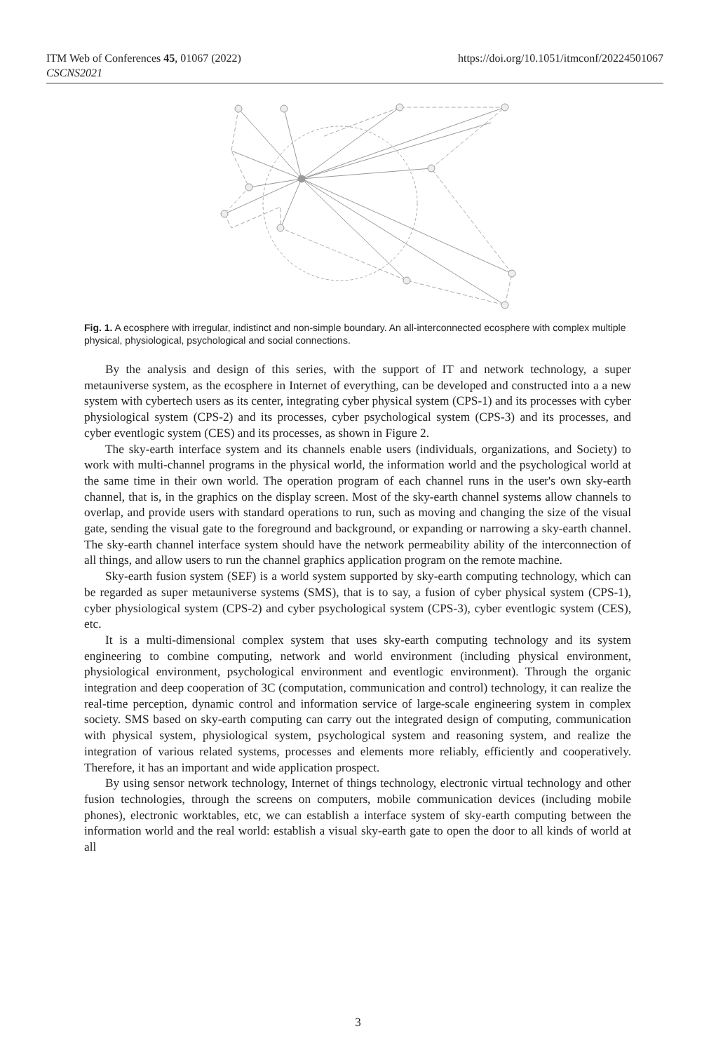ITM Web of Conferences 45, 01067 (2022)
CSCNS2021
https://doi.org/10.1051/itmconf/20224501067
Fig. 1. A ecosphere with irregular, indistinct and non-simple boundary. An all-interconnected ecosphere with complex multiple physical, physiological, psychological and social connections.
By the analysis and design of this series, with the support of IT and network technology, a super metauniverse system, as the ecosphere in Internet of everything, can be developed and constructed into a a new system with cybertech users as its center, integrating cyber physical system (CPS-1) and its processes with cyber physiological system (CPS-2) and its processes, cyber psychological system (CPS-3) and its processes, and cyber eventlogic system (CES) and its processes, as shown in Figure 2.
The sky-earth interface system and its channels enable users (individuals, organizations, and Society) to work with multi-channel programs in the physical world, the information world and the psychological world at the same time in their own world. The operation program of each channel runs in the user's own sky-earth channel, that is, in the graphics on the display screen. Most of the sky-earth channel systems allow channels to overlap, and provide users with standard operations to run, such as moving and changing the size of the visual gate, sending the visual gate to the foreground and background, or expanding or narrowing a sky-earth channel. The sky-earth channel interface system should have the network permeability ability of the interconnection of all things, and allow users to run the channel graphics application program on the remote machine.
Sky-earth fusion system (SEF) is a world system supported by sky-earth computing technology, which can be regarded as super metauniverse systems (SMS), that is to say, a fusion of cyber physical system (CPS-1), cyber physiological system (CPS-2) and cyber psychological system (CPS-3), cyber eventlogic system (CES), etc.
It is a multi-dimensional complex system that uses sky-earth computing technology and its system engineering to combine computing, network and world environment (including physical environment, physiological environment, psychological environment and eventlogic environment). Through the organic integration and deep cooperation of 3C (computation, communication and control) technology, it can realize the real-time perception, dynamic control and information service of large-scale engineering system in complex society. SMS based on sky-earth computing can carry out the integrated design of computing, communication with physical system, physiological system, psychological system and reasoning system, and realize the integration of various related systems, processes and elements more reliably, efficiently and cooperatively. Therefore, it has an important and wide application prospect.
By using sensor network technology, Internet of things technology, electronic virtual technology and other fusion technologies, through the screens on computers, mobile communication devices (including mobile phones), electronic worktables, etc, we can establish a interface system of sky-earth computing between the information world and the real world: establish a visual sky-earth gate to open the door to all kinds of world at all
3